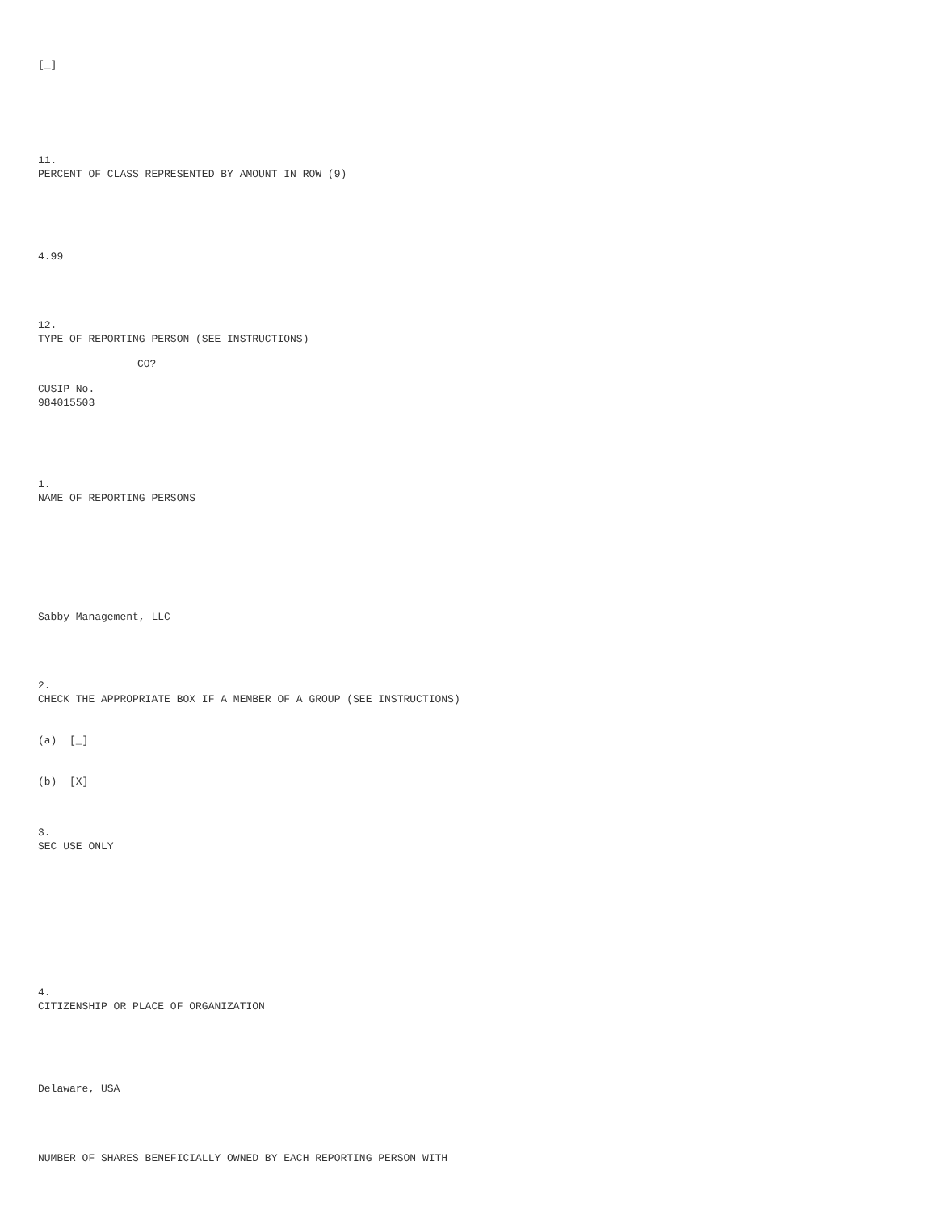[_]
11.
PERCENT OF CLASS REPRESENTED BY AMOUNT IN ROW (9)
4.99
12.
TYPE OF REPORTING PERSON (SEE INSTRUCTIONS)
CO?
CUSIP No.
984015503
1.
NAME OF REPORTING PERSONS
Sabby Management, LLC
2.
CHECK THE APPROPRIATE BOX IF A MEMBER OF A GROUP (SEE INSTRUCTIONS)
(a) [_]
(b) [X]
3.
SEC USE ONLY
4.
CITIZENSHIP OR PLACE OF ORGANIZATION
Delaware, USA
NUMBER OF SHARES BENEFICIALLY OWNED BY EACH REPORTING PERSON WITH